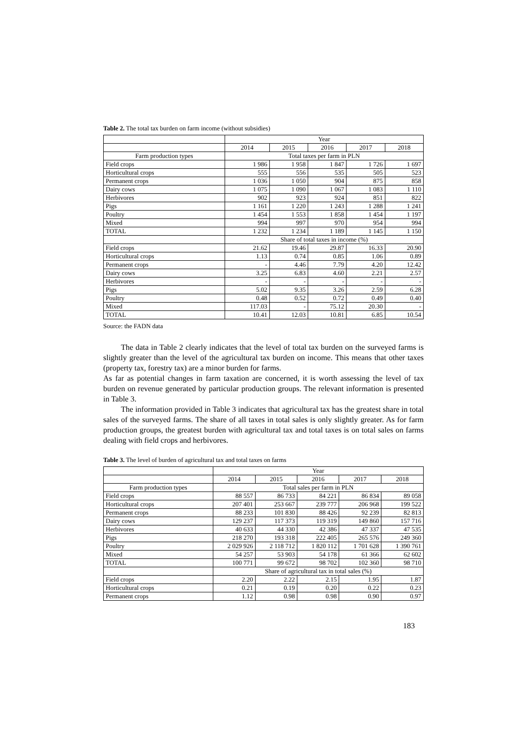Table 2. The total tax burden on farm income (without subsidies)
| | Year | | | | |
| | 2014 | 2015 | 2016 | 2017 | 2018 |
| Farm production types | Total taxes per farm in PLN | | | | |
| Field crops | 1 986 | 1 958 | 1 847 | 1 726 | 1 697 |
| Horticultural crops | 555 | 556 | 535 | 505 | 523 |
| Permanent crops | 1 036 | 1 050 | 904 | 875 | 858 |
| Dairy cows | 1 075 | 1 090 | 1 067 | 1 083 | 1 110 |
| Herbivores | 902 | 923 | 924 | 851 | 822 |
| Pigs | 1 161 | 1 220 | 1 243 | 1 288 | 1 241 |
| Poultry | 1 454 | 1 553 | 1 858 | 1 454 | 1 197 |
| Mixed | 994 | 997 | 970 | 954 | 994 |
| TOTAL | 1 232 | 1 234 | 1 189 | 1 145 | 1 150 |
| | Share of total taxes in income (%) | | | | |
| Field crops | 21.62 | 19.46 | 29.87 | 16.33 | 20.90 |
| Horticultural crops | 1.13 | 0.74 | 0.85 | 1.06 | 0.89 |
| Permanent crops | - | 4.46 | 7.79 | 4.20 | 12.42 |
| Dairy cows | 3.25 | 6.83 | 4.60 | 2.21 | 2.57 |
| Herbivores | - | - | - | - | - |
| Pigs | 5.02 | 9.35 | 3.26 | 2.59 | 6.28 |
| Poultry | 0.48 | 0.52 | 0.72 | 0.49 | 0.40 |
| Mixed | 117.03 | - | 75.12 | 20.30 | - |
| TOTAL | 10.41 | 12.03 | 10.81 | 6.85 | 10.54 |
Source: the FADN data
The data in Table 2 clearly indicates that the level of total tax burden on the surveyed farms is slightly greater than the level of the agricultural tax burden on income. This means that other taxes (property tax, forestry tax) are a minor burden for farms.
As far as potential changes in farm taxation are concerned, it is worth assessing the level of tax burden on revenue generated by particular production groups. The relevant information is presented in Table 3.
The information provided in Table 3 indicates that agricultural tax has the greatest share in total sales of the surveyed farms. The share of all taxes in total sales is only slightly greater. As for farm production groups, the greatest burden with agricultural tax and total taxes is on total sales on farms dealing with field crops and herbivores.
Table 3. The level of burden of agricultural tax and total taxes on farms
| | Year | | | | |
| | 2014 | 2015 | 2016 | 2017 | 2018 |
| Farm production types | Total sales per farm in PLN | | | | |
| Field crops | 88 557 | 86 733 | 84 221 | 86 834 | 89 058 |
| Horticultural crops | 207 401 | 253 667 | 239 777 | 206 968 | 199 522 |
| Permanent crops | 88 233 | 101 830 | 88 426 | 92 239 | 82 813 |
| Dairy cows | 129 237 | 117 373 | 119 319 | 149 860 | 157 716 |
| Herbivores | 40 633 | 44 330 | 42 386 | 47 337 | 47 535 |
| Pigs | 218 270 | 193 318 | 222 405 | 265 576 | 249 360 |
| Poultry | 2 029 926 | 2 118 712 | 1 820 112 | 1 701 628 | 1 390 761 |
| Mixed | 54 257 | 53 903 | 54 178 | 61 366 | 62 602 |
| TOTAL | 100 771 | 99 672 | 98 702 | 102 360 | 98 710 |
| | Share of agricultural tax in total sales (%) | | | | |
| Field crops | 2.20 | 2.22 | 2.15 | 1.95 | 1.87 |
| Horticultural crops | 0.21 | 0.19 | 0.20 | 0.22 | 0.23 |
| Permanent crops | 1.12 | 0.98 | 0.98 | 0.90 | 0.97 |
183